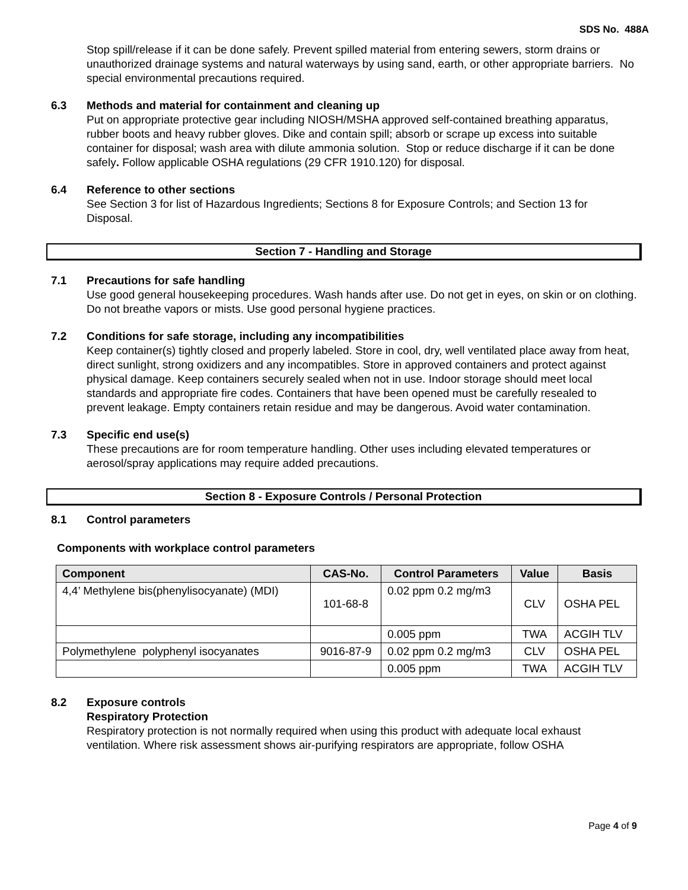SDS No. 488A
Stop spill/release if it can be done safely. Prevent spilled material from entering sewers, storm drains or unauthorized drainage systems and natural waterways by using sand, earth, or other appropriate barriers. No special environmental precautions required.
6.3 Methods and material for containment and cleaning up
Put on appropriate protective gear including NIOSH/MSHA approved self-contained breathing apparatus, rubber boots and heavy rubber gloves. Dike and contain spill; absorb or scrape up excess into suitable container for disposal; wash area with dilute ammonia solution. Stop or reduce discharge if it can be done safely. Follow applicable OSHA regulations (29 CFR 1910.120) for disposal.
6.4 Reference to other sections
See Section 3 for list of Hazardous Ingredients; Sections 8 for Exposure Controls; and Section 13 for Disposal.
Section 7 - Handling and Storage
7.1 Precautions for safe handling
Use good general housekeeping procedures. Wash hands after use. Do not get in eyes, on skin or on clothing. Do not breathe vapors or mists. Use good personal hygiene practices.
7.2 Conditions for safe storage, including any incompatibilities
Keep container(s) tightly closed and properly labeled. Store in cool, dry, well ventilated place away from heat, direct sunlight, strong oxidizers and any incompatibles. Store in approved containers and protect against physical damage. Keep containers securely sealed when not in use. Indoor storage should meet local standards and appropriate fire codes. Containers that have been opened must be carefully resealed to prevent leakage. Empty containers retain residue and may be dangerous. Avoid water contamination.
7.3 Specific end use(s)
These precautions are for room temperature handling. Other uses including elevated temperatures or aerosol/spray applications may require added precautions.
Section 8 - Exposure Controls / Personal Protection
8.1 Control parameters
Components with workplace control parameters
| Component | CAS-No. | Control Parameters | Value | Basis |
| --- | --- | --- | --- | --- |
| 4,4’ Methylene bis(phenylisocyanate) (MDI) | 101-68-8 | 0.02 ppm 0.2 mg/m3 | CLV | OSHA PEL |
| | | 0.005 ppm | TWA | ACGIH TLV |
| Polymethylene polyphenyl isocyanates | 9016-87-9 | 0.02 ppm 0.2 mg/m3 | CLV | OSHA PEL |
| | | 0.005 ppm | TWA | ACGIH TLV |
8.2 Exposure controls
Respiratory Protection
Respiratory protection is not normally required when using this product with adequate local exhaust ventilation. Where risk assessment shows air-purifying respirators are appropriate, follow OSHA
Page 4 of 9